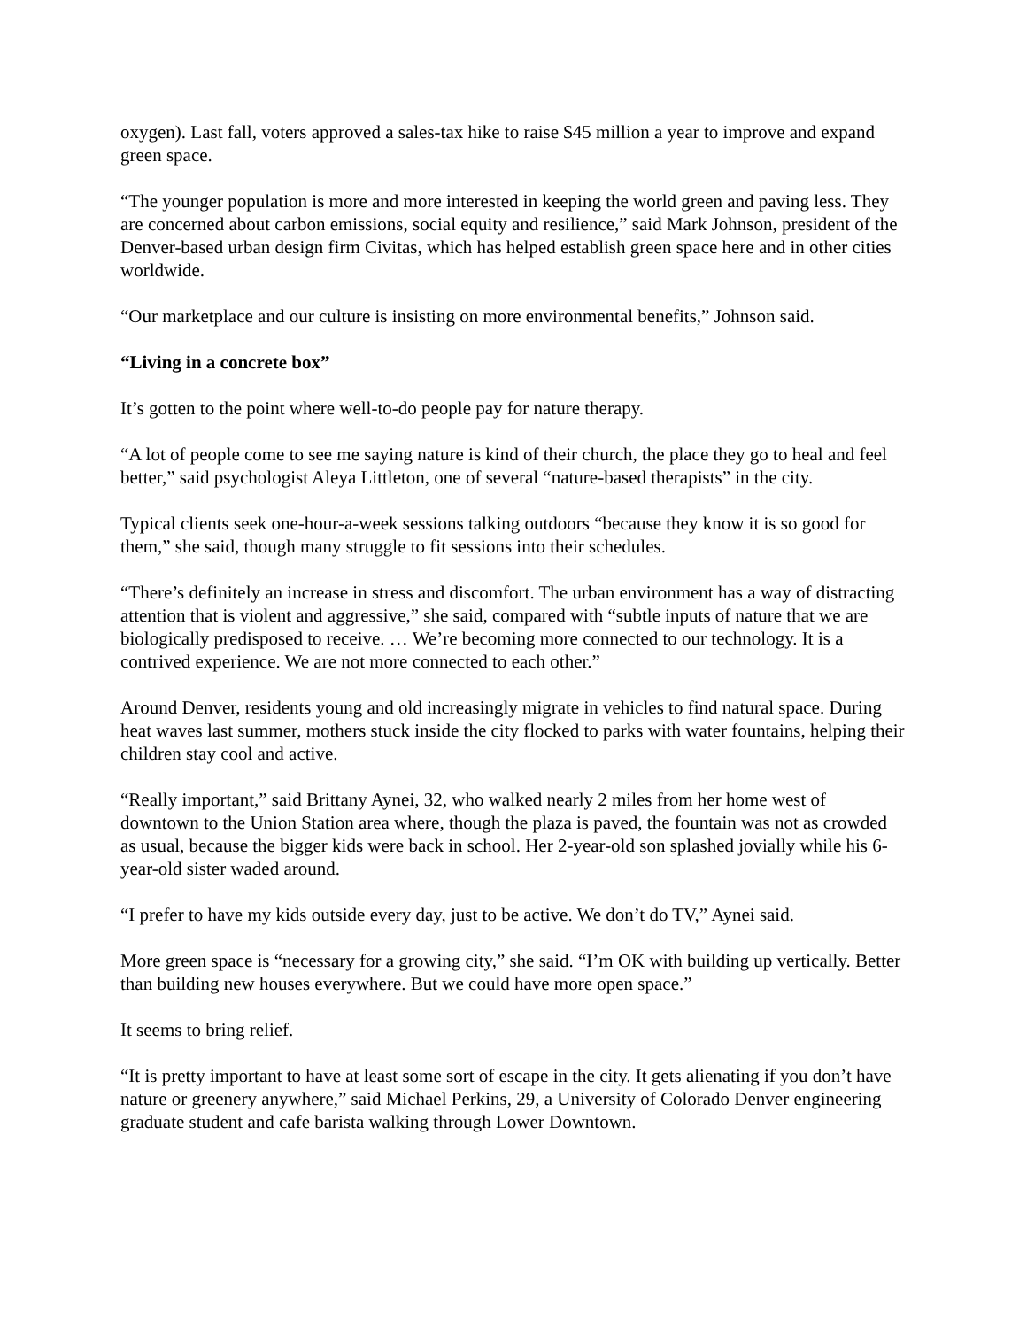oxygen). Last fall, voters approved a sales-tax hike to raise $45 million a year to improve and expand green space.
“The younger population is more and more interested in keeping the world green and paving less. They are concerned about carbon emissions, social equity and resilience,” said Mark Johnson, president of the Denver-based urban design firm Civitas, which has helped establish green space here and in other cities worldwide.
“Our marketplace and our culture is insisting on more environmental benefits,” Johnson said.
“Living in a concrete box”
It’s gotten to the point where well-to-do people pay for nature therapy.
“A lot of people come to see me saying nature is kind of their church, the place they go to heal and feel better,” said psychologist Aleya Littleton, one of several “nature-based therapists” in the city.
Typical clients seek one-hour-a-week sessions talking outdoors “because they know it is so good for them,” she said, though many struggle to fit sessions into their schedules.
“There’s definitely an increase in stress and discomfort. The urban environment has a way of distracting attention that is violent and aggressive,” she said, compared with “subtle inputs of nature that we are biologically predisposed to receive. … We’re becoming more connected to our technology. It is a contrived experience. We are not more connected to each other.”
Around Denver, residents young and old increasingly migrate in vehicles to find natural space. During heat waves last summer, mothers stuck inside the city flocked to parks with water fountains, helping their children stay cool and active.
“Really important,” said Brittany Aynei, 32, who walked nearly 2 miles from her home west of downtown to the Union Station area where, though the plaza is paved, the fountain was not as crowded as usual, because the bigger kids were back in school. Her 2-year-old son splashed jovially while his 6-year-old sister waded around.
“I prefer to have my kids outside every day, just to be active. We don’t do TV,” Aynei said.
More green space is “necessary for a growing city,” she said. “I’m OK with building up vertically. Better than building new houses everywhere. But we could have more open space.”
It seems to bring relief.
“It is pretty important to have at least some sort of escape in the city. It gets alienating if you don’t have nature or greenery anywhere,” said Michael Perkins, 29, a University of Colorado Denver engineering graduate student and cafe barista walking through Lower Downtown.